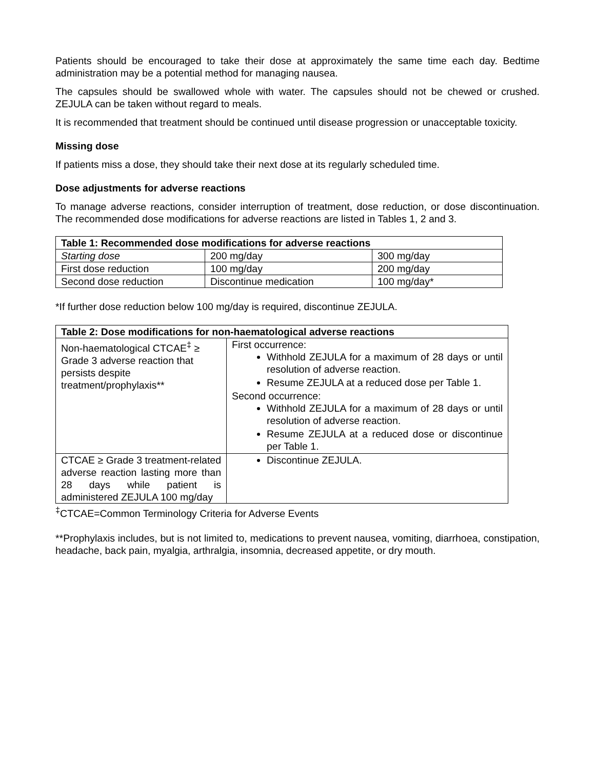Patients should be encouraged to take their dose at approximately the same time each day. Bedtime administration may be a potential method for managing nausea.
The capsules should be swallowed whole with water. The capsules should not be chewed or crushed. ZEJULA can be taken without regard to meals.
It is recommended that treatment should be continued until disease progression or unacceptable toxicity.
Missing dose
If patients miss a dose, they should take their next dose at its regularly scheduled time.
Dose adjustments for adverse reactions
To manage adverse reactions, consider interruption of treatment, dose reduction, or dose discontinuation. The recommended dose modifications for adverse reactions are listed in Tables 1, 2 and 3.
| Table 1: Recommended dose modifications for adverse reactions | | |
| --- | --- | --- |
| Starting dose | 200 mg/day | 300 mg/day |
| First dose reduction | 100 mg/day | 200 mg/day |
| Second dose reduction | Discontinue medication | 100 mg/day* |
*If further dose reduction below 100 mg/day is required, discontinue ZEJULA.
| Table 2: Dose modifications for non-haematological adverse reactions | |
| --- | --- |
| Non-haematological CTCAE<sup>‡</sup> ≥ Grade 3 adverse reaction that persists despite treatment/prophylaxis** | First occurrence: Withhold ZEJULA for a maximum of 28 days or until resolution of adverse reaction. Resume ZEJULA at a reduced dose per Table 1. Second occurrence: Withhold ZEJULA for a maximum of 28 days or until resolution of adverse reaction. Resume ZEJULA at a reduced dose or discontinue per Table 1. |
| CTCAE ≥ Grade 3 treatment-related adverse reaction lasting more than 28 days while patient is administered ZEJULA 100 mg/day | Discontinue ZEJULA. |
<sup>‡</sup> CTCAE=Common Terminology Criteria for Adverse Events
**Prophylaxis includes, but is not limited to, medications to prevent nausea, vomiting, diarrhoea, constipation, headache, back pain, myalgia, arthralgia, insomnia, decreased appetite, or dry mouth.